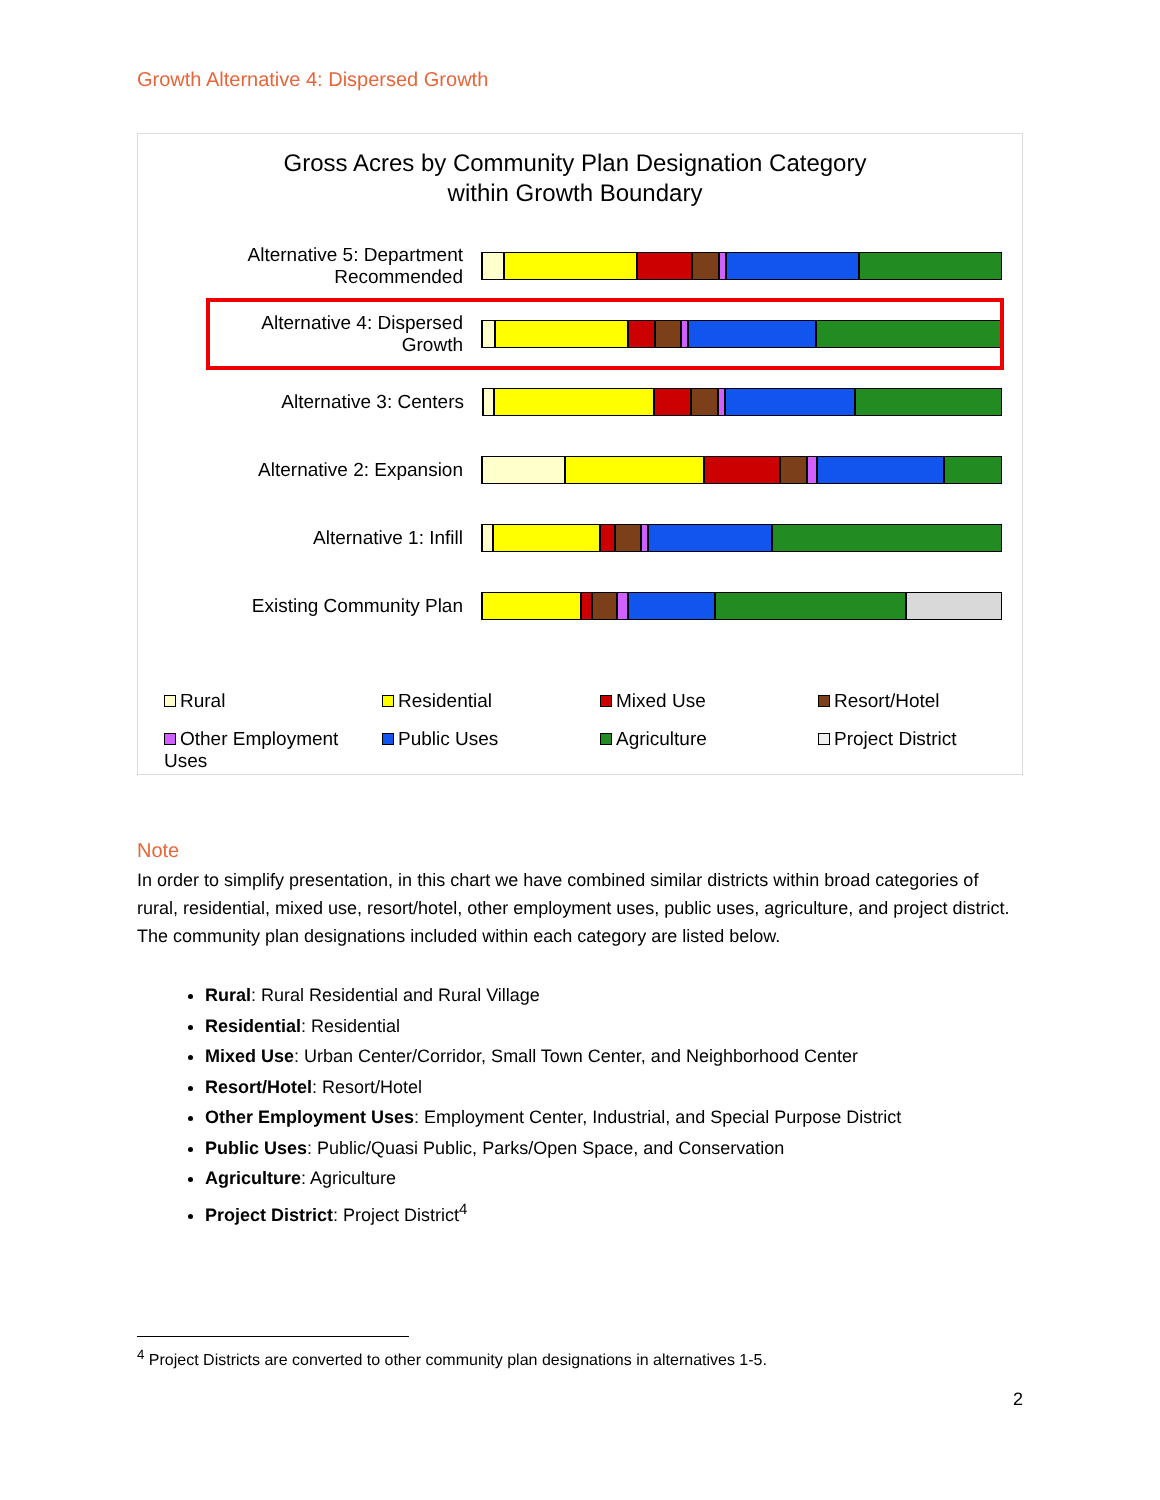Growth Alternative 4: Dispersed Growth
Gross Acres by Community Plan Designation Category
within Growth Boundary
Alternative 5: Department Recommended
Alternative 4: Dispersed Growth
Alternative 3: Centers
Alternative 2: Expansion
Alternative 1: Infill
Existing Community Plan
Rural
Residential
Mixed Use
Resort/Hotel
Other Employment Uses
Public Uses
Agriculture
Project District
Note
In order to simplify presentation, in this chart we have combined similar districts within broad categories of rural, residential, mixed use, resort/hotel, other employment uses, public uses, agriculture, and project district. The community plan designations included within each category are listed below.
Rural: Rural Residential and Rural Village
Residential: Residential
Mixed Use: Urban Center/Corridor, Small Town Center, and Neighborhood Center
Resort/Hotel: Resort/Hotel
Other Employment Uses: Employment Center, Industrial, and Special Purpose District
Public Uses: Public/Quasi Public, Parks/Open Space, and Conservation
Agriculture: Agriculture
Project District: Project District<sup>4</sup>
<sup>4</sup> Project Districts are converted to other community plan designations in alternatives 1-5.
2